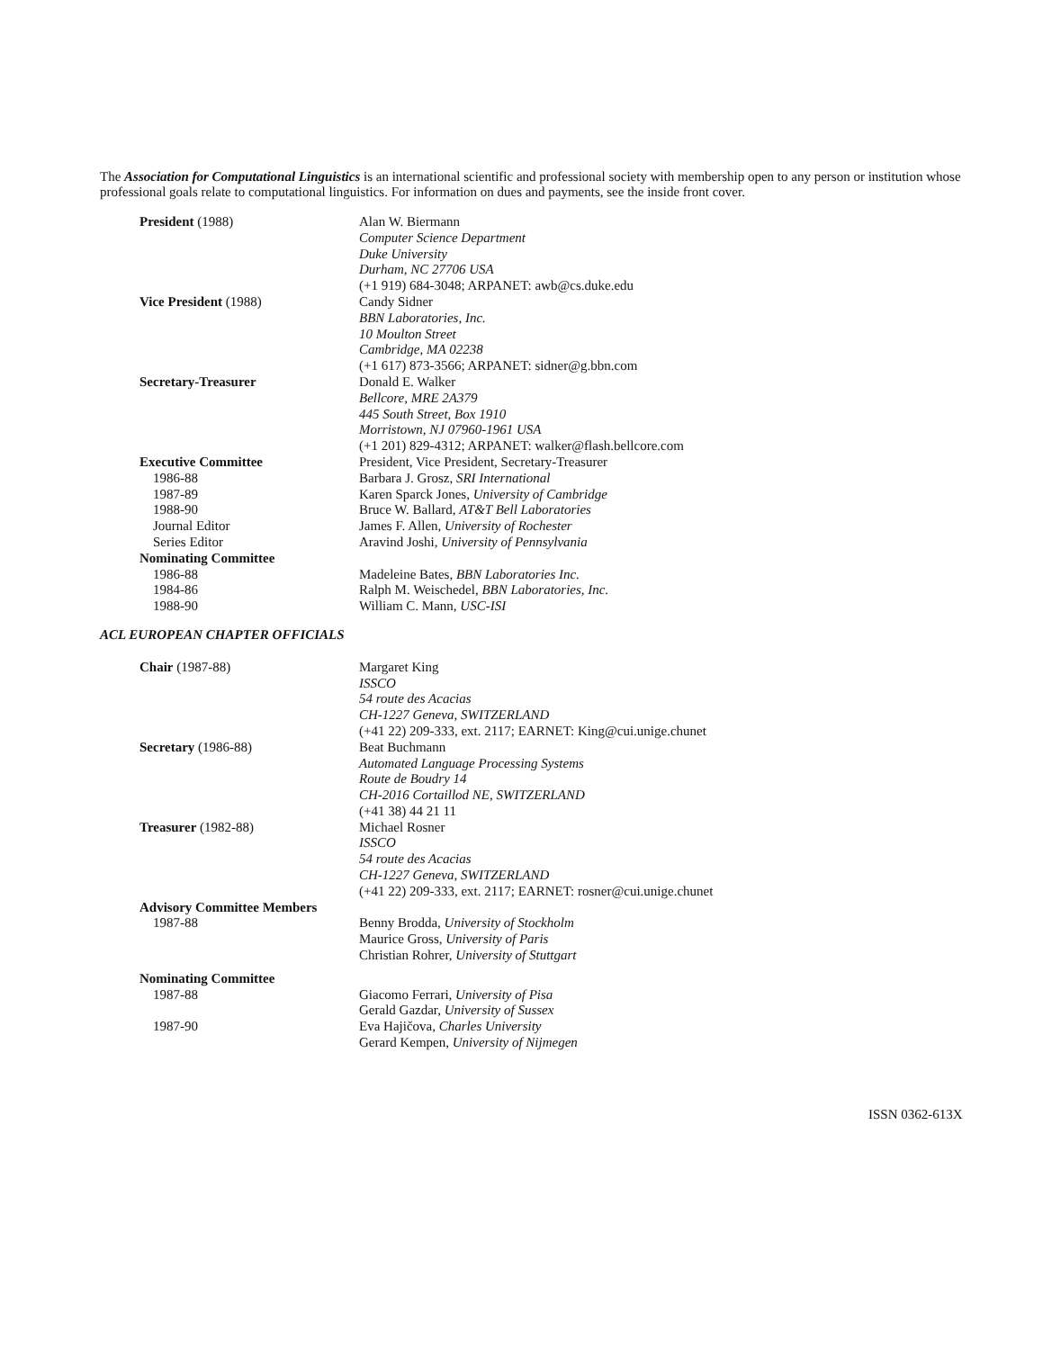The Association for Computational Linguistics is an international scientific and professional society with membership open to any person or institution whose professional goals relate to computational linguistics. For information on dues and payments, see the inside front cover.
| President (1988) | Alan W. Biermann Computer Science Department Duke University Durham, NC 27706 USA (+1 919) 684-3048; ARPANET: awb@cs.duke.edu |
| Vice President (1988) | Candy Sidner BBN Laboratories, Inc. 10 Moulton Street Cambridge, MA 02238 (+1 617) 873-3566; ARPANET: sidner@g.bbn.com |
| Secretary-Treasurer | Donald E. Walker Bellcore, MRE 2A379 445 South Street, Box 1910 Morristown, NJ 07960-1961 USA (+1 201) 829-4312; ARPANET: walker@flash.bellcore.com |
| Executive Committee | President, Vice President, Secretary-Treasurer |
| 1986-88 | Barbara J. Grosz, SRI International |
| 1987-89 | Karen Sparck Jones, University of Cambridge |
| 1988-90 | Bruce W. Ballard, AT&T Bell Laboratories |
| Journal Editor | James F. Allen, University of Rochester |
| Series Editor | Aravind Joshi, University of Pennsylvania |
| Nominating Committee | |
| 1986-88 | Madeleine Bates, BBN Laboratories Inc. |
| 1984-86 | Ralph M. Weischedel, BBN Laboratories, Inc. |
| 1988-90 | William C. Mann, USC-ISI |
| ACL EUROPEAN CHAPTER OFFICIALS | |
| Chair (1987-88) | Margaret King ISSCO 54 route des Acacias CH-1227 Geneva, SWITZERLAND (+41 22) 209-333, ext. 2117; EARNET: King@cui.unige.chunet |
| Secretary (1986-88) | Beat Buchmann Automated Language Processing Systems Route de Boudry 14 CH-2016 Cortaillod NE, SWITZERLAND (+41 38) 44 21 11 |
| Treasurer (1982-88) | Michael Rosner ISSCO 54 route des Acacias CH-1227 Geneva, SWITZERLAND (+41 22) 209-333, ext. 2117; EARNET: rosner@cui.unige.chunet |
| Advisory Committee Members | |
| 1987-88 | Benny Brodda, University of Stockholm Maurice Gross, University of Paris Christian Rohrer, University of Stuttgart |
| Nominating Committee | |
| 1987-88 | Giacomo Ferrari, University of Pisa Gerald Gazdar, University of Sussex |
| 1987-90 | Eva Hajičova, Charles University Gerard Kempen, University of Nijmegen |
ISSN 0362-613X